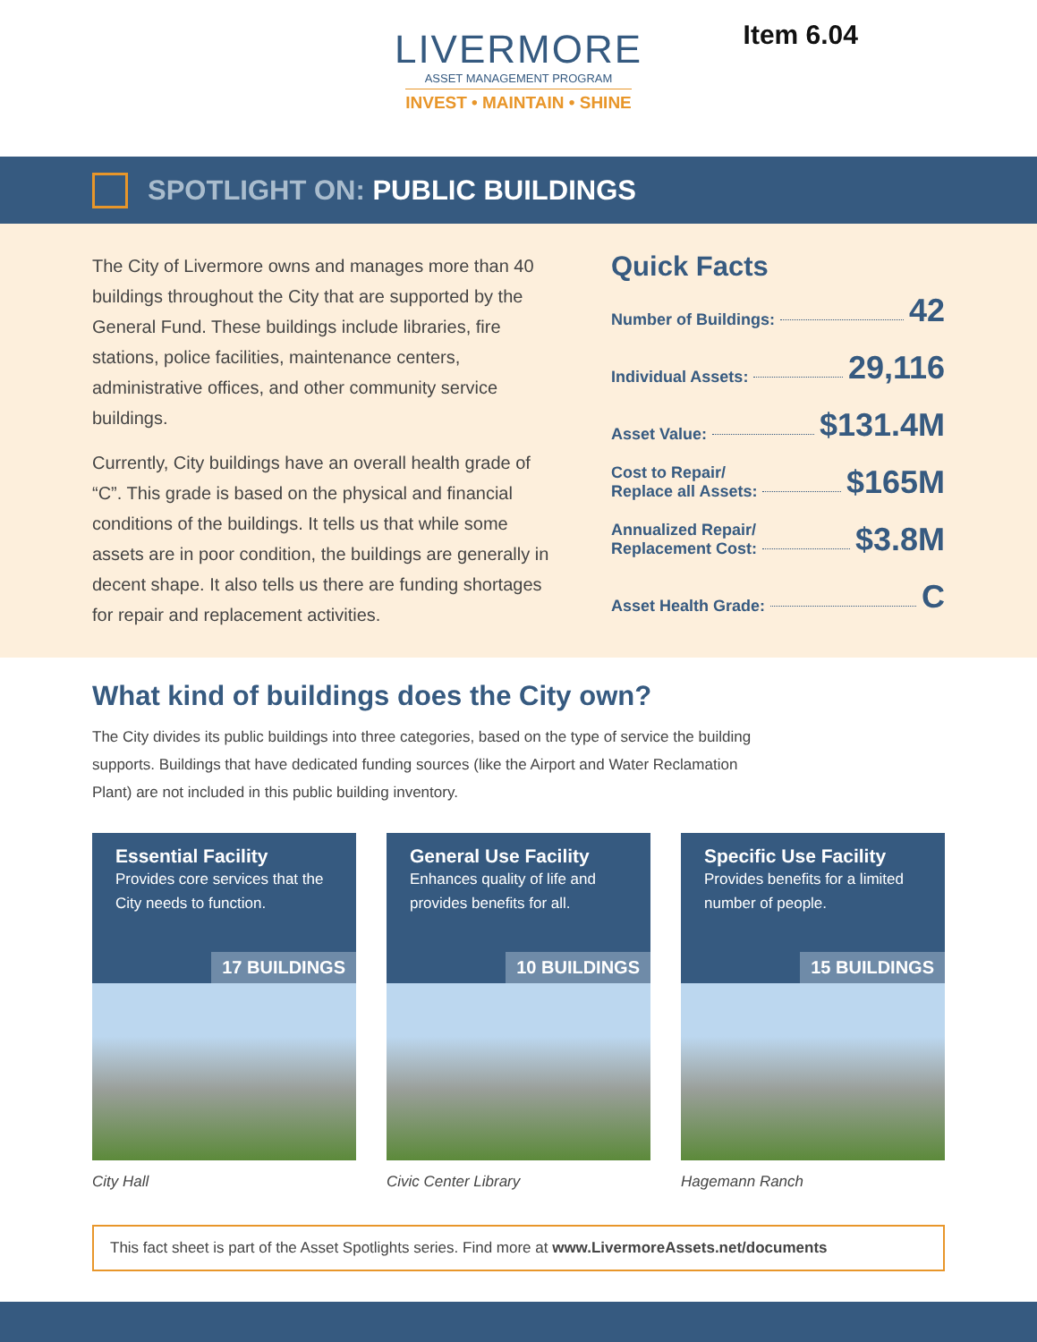LIVERMORE
ASSET MANAGEMENT PROGRAM
INVEST • MAINTAIN • SHINE
Item 6.04
SPOTLIGHT ON: PUBLIC BUILDINGS
The City of Livermore owns and manages more than 40 buildings throughout the City that are supported by the General Fund. These buildings include libraries, fire stations, police facilities, maintenance centers, administrative offices, and other community service buildings.
Currently, City buildings have an overall health grade of “C”. This grade is based on the physical and financial conditions of the buildings. It tells us that while some assets are in poor condition, the buildings are generally in decent shape. It also tells us there are funding shortages for repair and replacement activities.
Quick Facts
Number of Buildings: 42
Individual Assets: 29,116
Asset Value: $131.4M
Cost to Repair/
Replace all Assets: $165M
Annualized Repair/
Replacement Cost: $3.8M
Asset Health Grade: C
What kind of buildings does the City own?
The City divides its public buildings into three categories, based on the type of service the building supports. Buildings that have dedicated funding sources (like the Airport and Water Reclamation Plant) are not included in this public building inventory.
Essential Facility
Provides core services that the City needs to function.
17 BUILDINGS
City Hall
General Use Facility
Enhances quality of life and provides benefits for all.
10 BUILDINGS
Civic Center Library
Specific Use Facility
Provides benefits for a limited number of people.
15 BUILDINGS
Hagemann Ranch
This fact sheet is part of the Asset Spotlights series. Find more at www.LivermoreAssets.net/documents